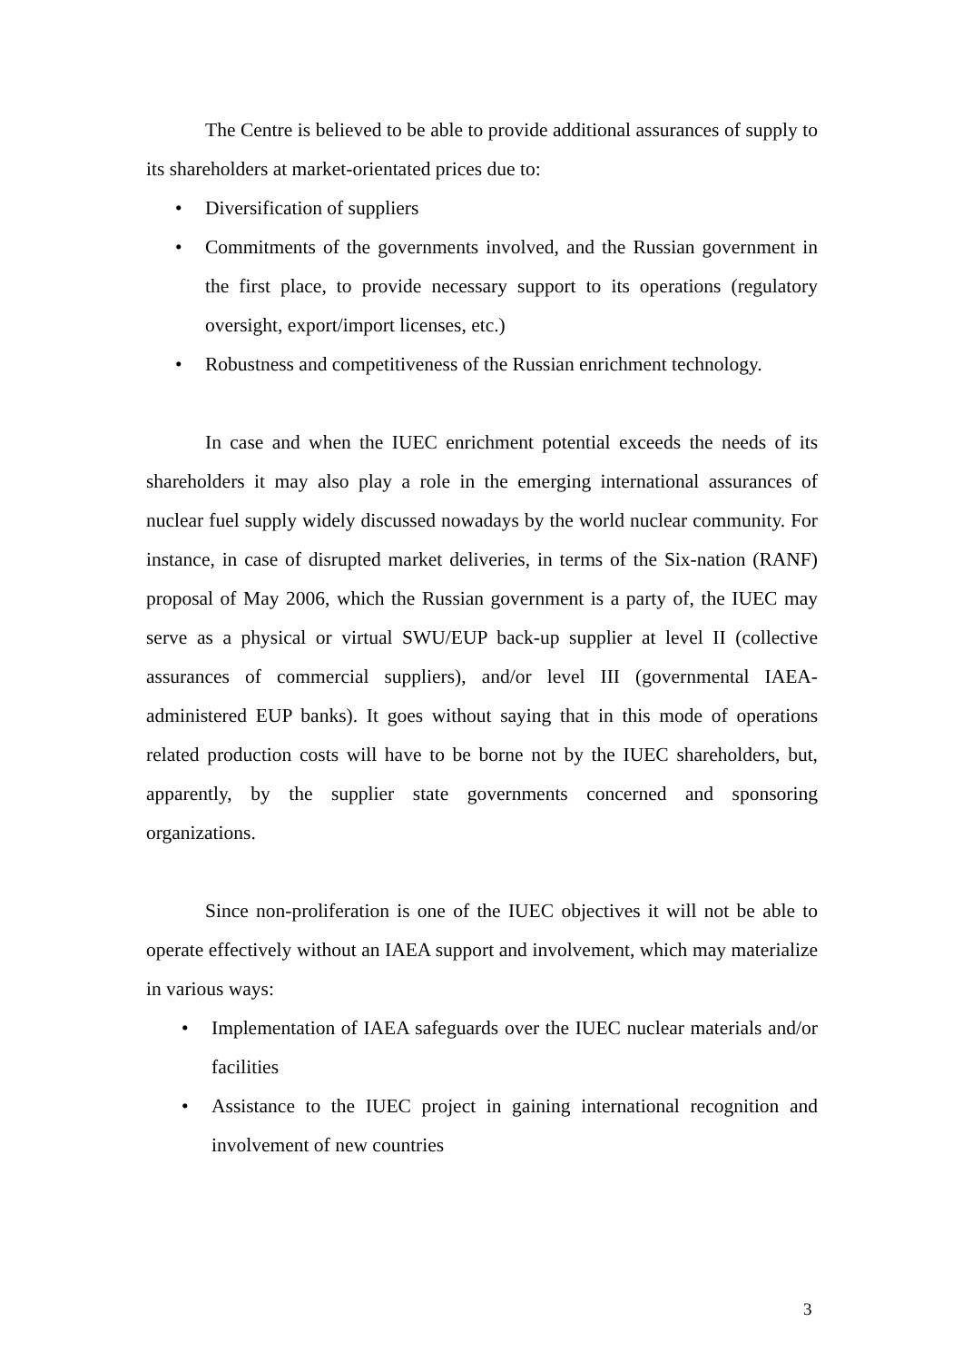The Centre is believed to be able to provide additional assurances of supply to its shareholders at market-orientated prices due to:
• Diversification of suppliers
• Commitments of the governments involved, and the Russian government in the first place, to provide necessary support to its operations (regulatory oversight, export/import licenses, etc.)
• Robustness and competitiveness of the Russian enrichment technology.
In case and when the IUEC enrichment potential exceeds the needs of its shareholders it may also play a role in the emerging international assurances of nuclear fuel supply widely discussed nowadays by the world nuclear community. For instance, in case of disrupted market deliveries, in terms of the Six-nation (RANF) proposal of May 2006, which the Russian government is a party of, the IUEC may serve as a physical or virtual SWU/EUP back-up supplier at level II (collective assurances of commercial suppliers), and/or level III (governmental IAEA-administered EUP banks). It goes without saying that in this mode of operations related production costs will have to be borne not by the IUEC shareholders, but, apparently, by the supplier state governments concerned and sponsoring organizations.
Since non-proliferation is one of the IUEC objectives it will not be able to operate effectively without an IAEA support and involvement, which may materialize in various ways:
• Implementation of IAEA safeguards over the IUEC nuclear materials and/or facilities
• Assistance to the IUEC project in gaining international recognition and involvement of new countries
3